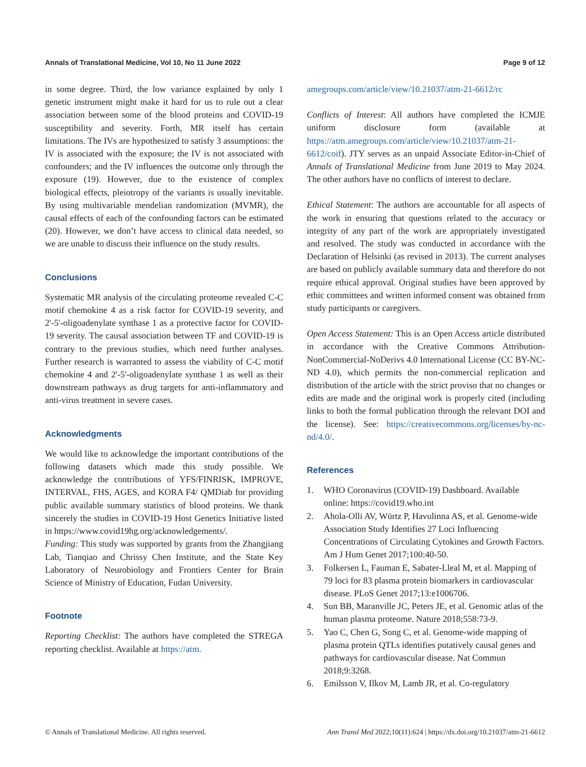Annals of Translational Medicine, Vol 10, No 11 June 2022 Page 9 of 12
in some degree. Third, the low variance explained by only 1 genetic instrument might make it hard for us to rule out a clear association between some of the blood proteins and COVID-19 susceptibility and severity. Forth, MR itself has certain limitations. The IVs are hypothesized to satisfy 3 assumptions: the IV is associated with the exposure; the IV is not associated with confounders; and the IV influences the outcome only through the exposure (19). However, due to the existence of complex biological effects, pleiotropy of the variants is usually inevitable. By using multivariable mendelian randomization (MVMR), the causal effects of each of the confounding factors can be estimated (20). However, we don’t have access to clinical data needed, so we are unable to discuss their influence on the study results.
Conclusions
Systematic MR analysis of the circulating proteome revealed C-C motif chemokine 4 as a risk factor for COVID-19 severity, and 2'-5'-oligoadenylate synthase 1 as a protective factor for COVID-19 severity. The causal association between TF and COVID-19 is contrary to the previous studies, which need further analyses. Further research is warranted to assess the viability of C-C motif chemokine 4 and 2'-5'-oligoadenylate synthase 1 as well as their downstream pathways as drug targets for anti-inflammatory and anti-virus treatment in severe cases.
Acknowledgments
We would like to acknowledge the important contributions of the following datasets which made this study possible. We acknowledge the contributions of YFS/FINRISK, IMPROVE, INTERVAL, FHS, AGES, and KORA F4/ QMDiab for providing public available summary statistics of blood proteins. We thank sincerely the studies in COVID-19 Host Genetics Initiative listed in https://www.covid19hg.org/acknowledgements/.
Funding: This study was supported by grants from the Zhangjiang Lab, Tianqiao and Chrissy Chen Institute, and the State Key Laboratory of Neurobiology and Frontiers Center for Brain Science of Ministry of Education, Fudan University.
Footnote
Reporting Checklist: The authors have completed the STREGA reporting checklist. Available at https://atm.
amegroups.com/article/view/10.21037/atm-21-6612/rc
Conflicts of Interest: All authors have completed the ICMJE uniform disclosure form (available at https://atm.amegroups.com/article/view/10.21037/atm-21-6612/coif). JTY serves as an unpaid Associate Editor-in-Chief of Annals of Translational Medicine from June 2019 to May 2024. The other authors have no conflicts of interest to declare.
Ethical Statement: The authors are accountable for all aspects of the work in ensuring that questions related to the accuracy or integrity of any part of the work are appropriately investigated and resolved. The study was conducted in accordance with the Declaration of Helsinki (as revised in 2013). The current analyses are based on publicly available summary data and therefore do not require ethical approval. Original studies have been approved by ethic committees and written informed consent was obtained from study participants or caregivers.
Open Access Statement: This is an Open Access article distributed in accordance with the Creative Commons Attribution-NonCommercial-NoDerivs 4.0 International License (CC BY-NC-ND 4.0), which permits the non-commercial replication and distribution of the article with the strict proviso that no changes or edits are made and the original work is properly cited (including links to both the formal publication through the relevant DOI and the license). See: https://creativecommons.org/licenses/by-nc-nd/4.0/.
References
1. WHO Coronavirus (COVID-19) Dashboard. Available online: https://covid19.who.int
2. Ahola-Olli AV, Würtz P, Havulinna AS, et al. Genome-wide Association Study Identifies 27 Loci Influencing Concentrations of Circulating Cytokines and Growth Factors. Am J Hum Genet 2017;100:40-50.
3. Folkersen L, Fauman E, Sabater-Lleal M, et al. Mapping of 79 loci for 83 plasma protein biomarkers in cardiovascular disease. PLoS Genet 2017;13:e1006706.
4. Sun BB, Maranville JC, Peters JE, et al. Genomic atlas of the human plasma proteome. Nature 2018;558:73-9.
5. Yao C, Chen G, Song C, et al. Genome-wide mapping of plasma protein QTLs identifies putatively causal genes and pathways for cardiovascular disease. Nat Commun 2018;9:3268.
6. Emilsson V, Ilkov M, Lamb JR, et al. Co-regulatory
© Annals of Translational Medicine. All rights reserved. Ann Transl Med 2022;10(11):624 | https://dx.doi.org/10.21037/atm-21-6612